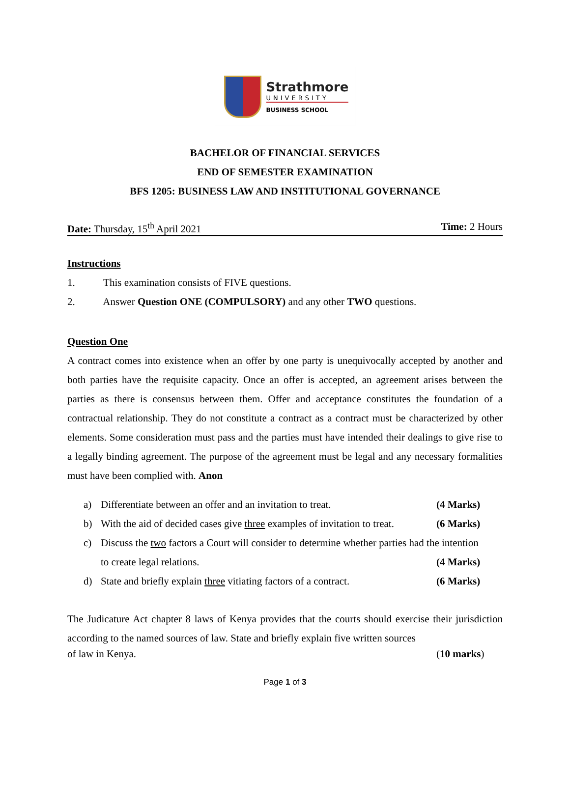Strathmore
UNIVERSITY
BUSINESS SCHOOL
BACHELOR OF FINANCIAL SERVICES
END OF SEMESTER EXAMINATION
BFS 1205: BUSINESS LAW AND INSTITUTIONAL GOVERNANCE
Date: Thursday, 15<sup>th</sup> April 2021 Time: 2 Hours
Instructions
1. This examination consists of FIVE questions.
2. Answer Question ONE (COMPULSORY) and any other TWO questions.
Question One
A contract comes into existence when an offer by one party is unequivocally accepted by another and both parties have the requisite capacity. Once an offer is accepted, an agreement arises between the parties as there is consensus between them. Offer and acceptance constitutes the foundation of a contractual relationship. They do not constitute a contract as a contract must be characterized by other elements. Some consideration must pass and the parties must have intended their dealings to give rise to a legally binding agreement. The purpose of the agreement must be legal and any necessary formalities must have been complied with. Anon
a) Differentiate between an offer and an invitation to treat. (4 Marks)
b) With the aid of decided cases give three examples of invitation to treat. (6 Marks)
c) Discuss the two factors a Court will consider to determine whether parties had the intention
to create legal relations. (4 Marks)
d) State and briefly explain three vitiating factors of a contract. (6 Marks)
The Judicature Act chapter 8 laws of Kenya provides that the courts should exercise their jurisdiction according to the named sources of law. State and briefly explain five written sources
of law in Kenya. (10 marks)
Page 1 of 3